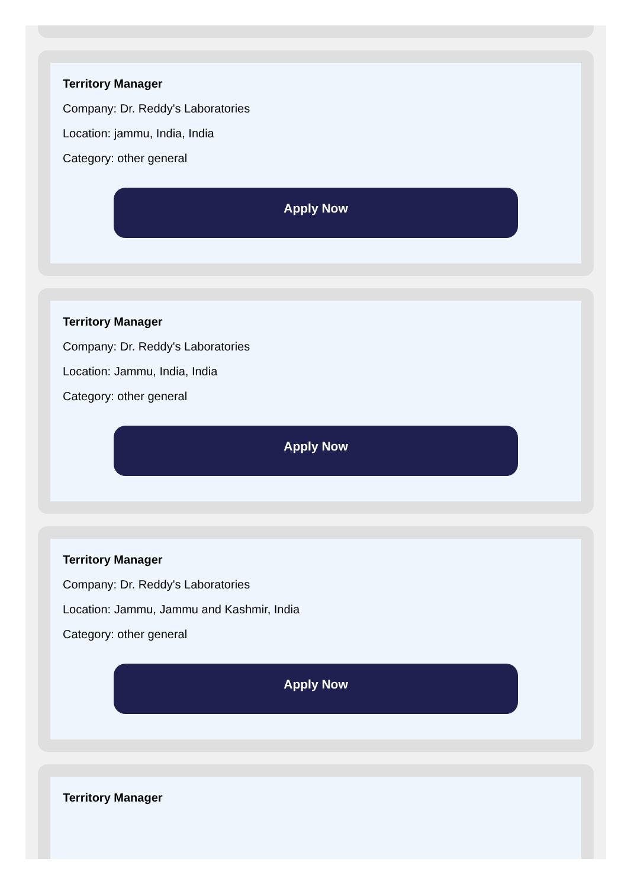Territory Manager
Company: Dr. Reddy's Laboratories
Location: jammu, India, India
Category: other general
Apply Now
Territory Manager
Company: Dr. Reddy's Laboratories
Location: Jammu, India, India
Category: other general
Apply Now
Territory Manager
Company: Dr. Reddy's Laboratories
Location: Jammu, Jammu and Kashmir, India
Category: other general
Apply Now
Territory Manager